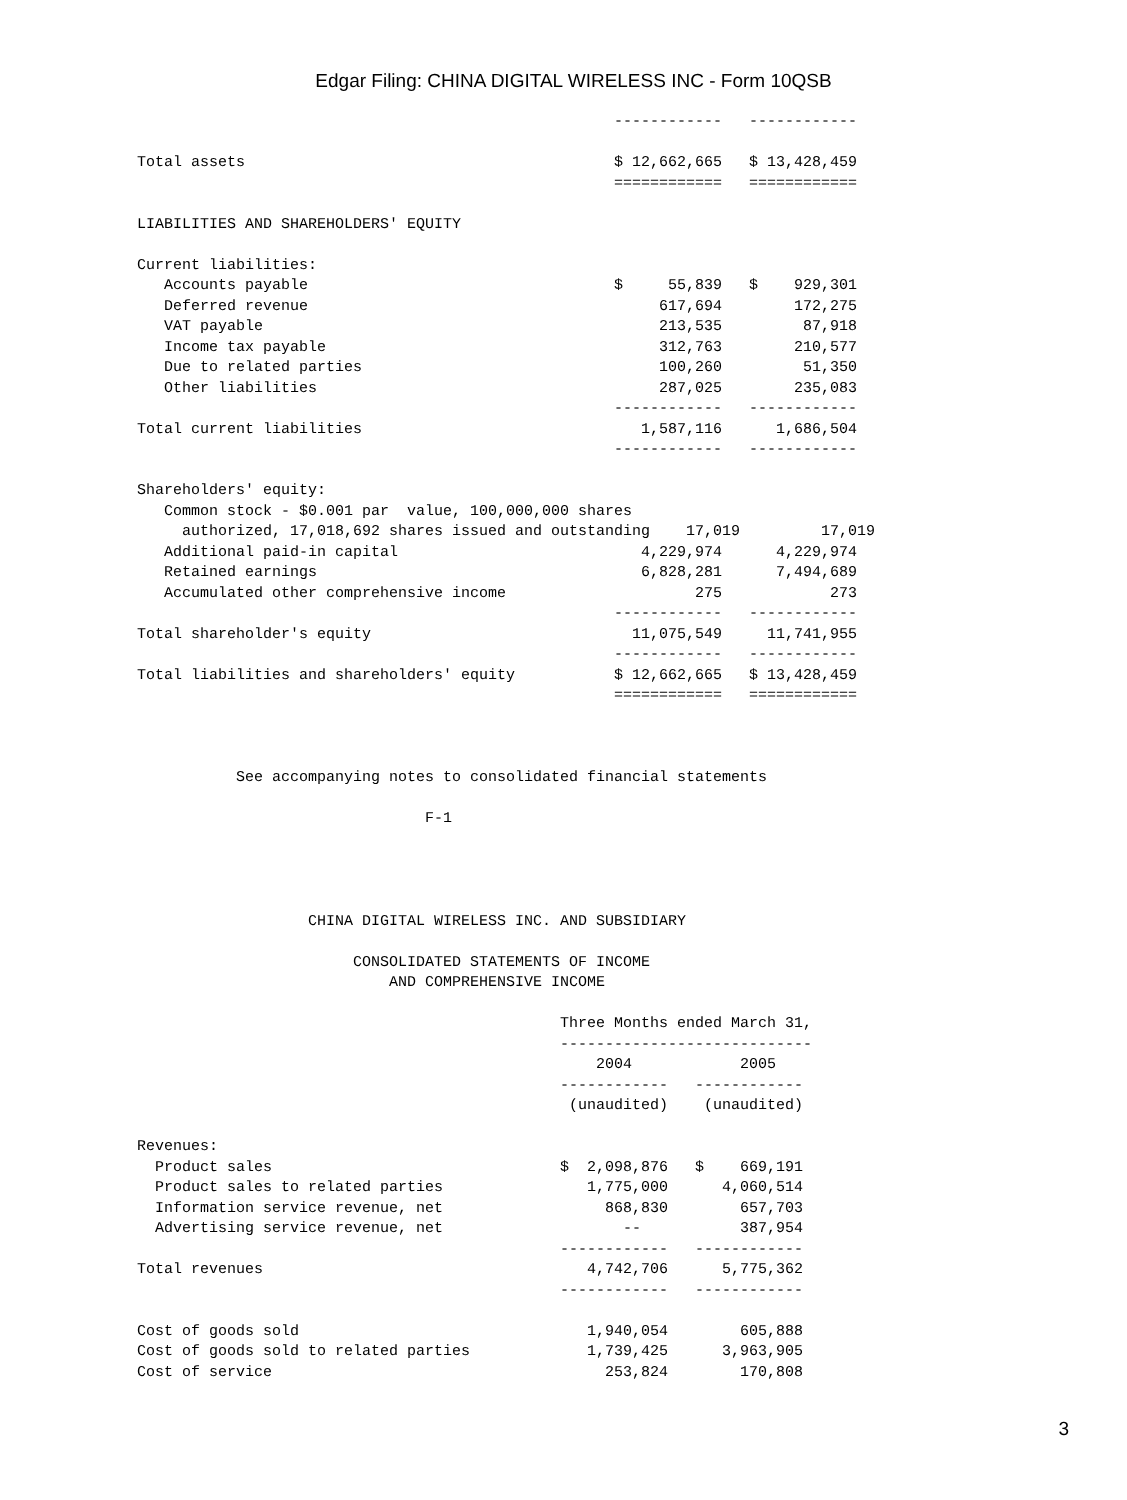Edgar Filing: CHINA DIGITAL WIRELESS INC - Form 10QSB
                                                     ------------   ------------

Total assets                                         $ 12,662,665   $ 13,428,459
                                                     ============   ============

LIABILITIES AND SHAREHOLDERS' EQUITY

Current liabilities:
   Accounts payable                                  $     55,839   $    929,301
   Deferred revenue                                       617,694        172,275
   VAT payable                                            213,535         87,918
   Income tax payable                                     312,763        210,577
   Due to related parties                                 100,260         51,350
   Other liabilities                                      287,025        235,083
                                                     ------------   ------------
Total current liabilities                               1,587,116      1,686,504
                                                     ------------   ------------

Shareholders' equity:
   Common stock - $0.001 par  value, 100,000,000 shares
     authorized, 17,018,692 shares issued and outstanding    17,019         17,019
   Additional paid-in capital                           4,229,974      4,229,974
   Retained earnings                                    6,828,281      7,494,689
   Accumulated other comprehensive income                     275            273
                                                     ------------   ------------
Total shareholder's equity                             11,075,549     11,741,955
                                                     ------------   ------------
Total liabilities and shareholders' equity           $ 12,662,665   $ 13,428,459
                                                     ============   ============



           See accompanying notes to consolidated financial statements

                                F-1




                   CHINA DIGITAL WIRELESS INC. AND SUBSIDIARY

                        CONSOLIDATED STATEMENTS OF INCOME
                            AND COMPREHENSIVE INCOME

                                               Three Months ended March 31,
                                               ----------------------------
                                                   2004            2005
                                               ------------   ------------
                                                (unaudited)    (unaudited)

Revenues:
  Product sales                                $  2,098,876   $    669,191
  Product sales to related parties                1,775,000      4,060,514
  Information service revenue, net                  868,830        657,703
  Advertising service revenue, net                    --           387,954
                                               ------------   ------------
Total revenues                                    4,742,706      5,775,362
                                               ------------   ------------

Cost of goods sold                                1,940,054        605,888
Cost of goods sold to related parties             1,739,425      3,963,905
Cost of service                                     253,824        170,808
3